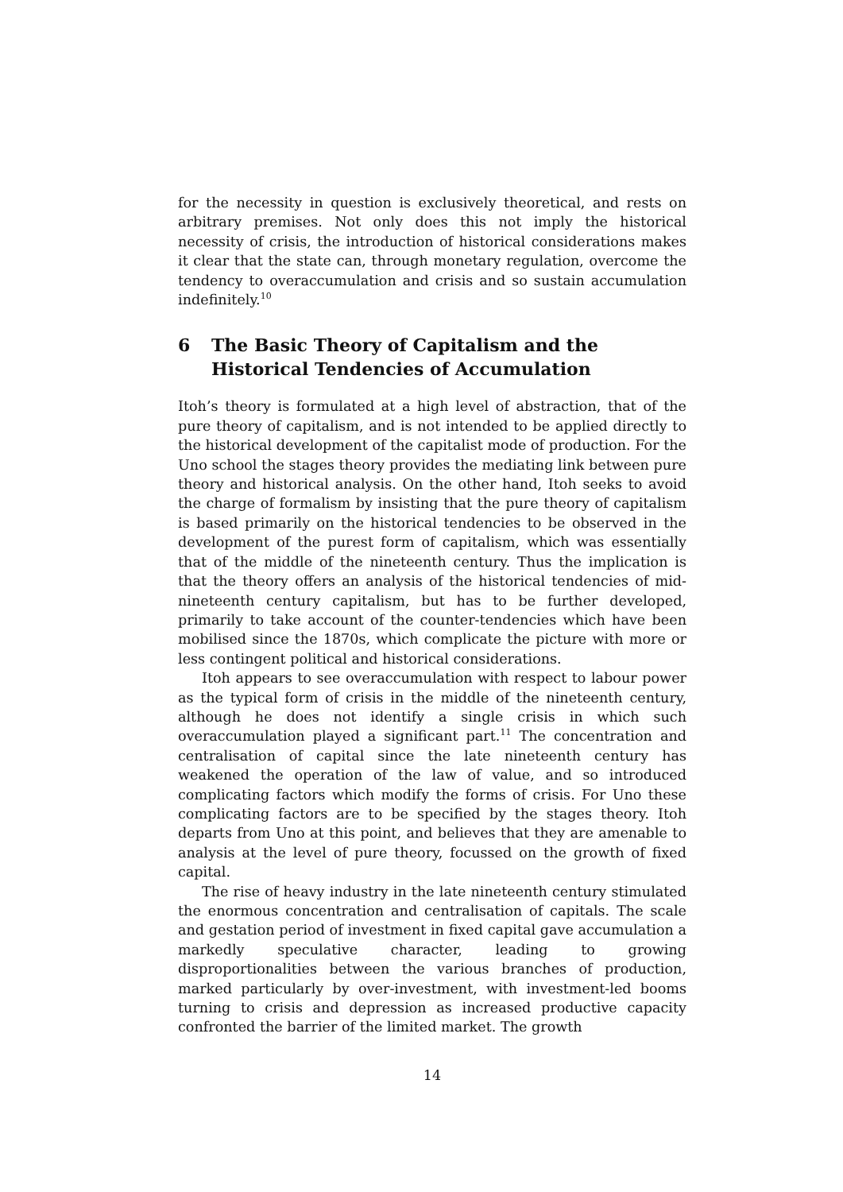for the necessity in question is exclusively theoretical, and rests on arbitrary premises. Not only does this not imply the historical necessity of crisis, the introduction of historical considerations makes it clear that the state can, through monetary regulation, overcome the tendency to overaccumulation and crisis and so sustain accumulation indefinitely.<sup>10</sup>
6 The Basic Theory of Capitalism and the Historical Tendencies of Accumulation
Itoh’s theory is formulated at a high level of abstraction, that of the pure theory of capitalism, and is not intended to be applied directly to the historical development of the capitalist mode of production. For the Uno school the stages theory provides the mediating link between pure theory and historical analysis. On the other hand, Itoh seeks to avoid the charge of formalism by insisting that the pure theory of capitalism is based primarily on the historical tendencies to be observed in the development of the purest form of capitalism, which was essentially that of the middle of the nineteenth century. Thus the implication is that the theory offers an analysis of the historical tendencies of mid-nineteenth century capitalism, but has to be further developed, primarily to take account of the counter-tendencies which have been mobilised since the 1870s, which complicate the picture with more or less contingent political and historical considerations.
Itoh appears to see overaccumulation with respect to labour power as the typical form of crisis in the middle of the nineteenth century, although he does not identify a single crisis in which such overaccumulation played a significant part.<sup>11</sup> The concentration and centralisation of capital since the late nineteenth century has weakened the operation of the law of value, and so introduced complicating factors which modify the forms of crisis. For Uno these complicating factors are to be specified by the stages theory. Itoh departs from Uno at this point, and believes that they are amenable to analysis at the level of pure theory, focussed on the growth of fixed capital.
The rise of heavy industry in the late nineteenth century stimulated the enormous concentration and centralisation of capitals. The scale and gestation period of investment in fixed capital gave accumulation a markedly speculative character, leading to growing disproportionalities between the various branches of production, marked particularly by over-investment, with investment-led booms turning to crisis and depression as increased productive capacity confronted the barrier of the limited market. The growth
14